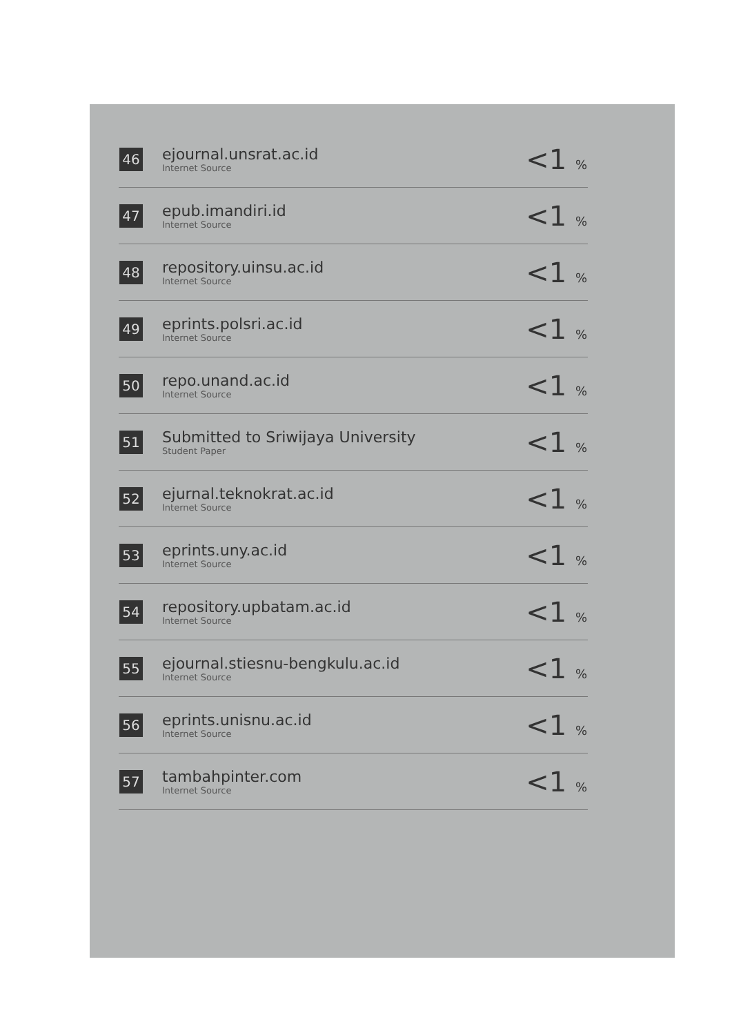| 46 | ejournal.unsrat.ac.id Internet Source | <1 % |
| 47 | epub.imandiri.id Internet Source | <1 % |
| 48 | repository.uinsu.ac.id Internet Source | <1 % |
| 49 | eprints.polsri.ac.id Internet Source | <1 % |
| 50 | repo.unand.ac.id Internet Source | <1 % |
| 51 | Submitted to Sriwijaya University Student Paper | <1 % |
| 52 | ejurnal.teknokrat.ac.id Internet Source | <1 % |
| 53 | eprints.uny.ac.id Internet Source | <1 % |
| 54 | repository.upbatam.ac.id Internet Source | <1 % |
| 55 | ejournal.stiesnu-bengkulu.ac.id Internet Source | <1 % |
| 56 | eprints.unisnu.ac.id Internet Source | <1 % |
| 57 | tambahpinter.com Internet Source | <1 % |